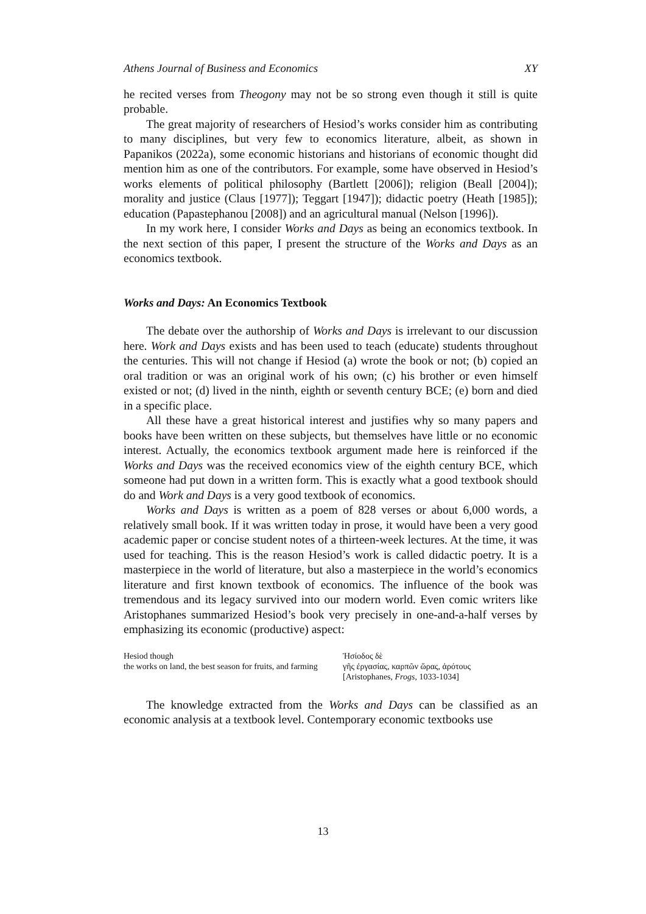Athens Journal of Business and Economics XY
he recited verses from Theogony may not be so strong even though it still is quite probable.
The great majority of researchers of Hesiod’s works consider him as contributing to many disciplines, but very few to economics literature, albeit, as shown in Papanikos (2022a), some economic historians and historians of economic thought did mention him as one of the contributors. For example, some have observed in Hesiod’s works elements of political philosophy (Bartlett [2006]); religion (Beall [2004]); morality and justice (Claus [1977]); Teggart [1947]); didactic poetry (Heath [1985]); education (Papastephanou [2008]) and an agricultural manual (Nelson [1996]).
In my work here, I consider Works and Days as being an economics textbook. In the next section of this paper, I present the structure of the Works and Days as an economics textbook.
Works and Days: An Economics Textbook
The debate over the authorship of Works and Days is irrelevant to our discussion here. Work and Days exists and has been used to teach (educate) students throughout the centuries. This will not change if Hesiod (a) wrote the book or not; (b) copied an oral tradition or was an original work of his own; (c) his brother or even himself existed or not; (d) lived in the ninth, eighth or seventh century BCE; (e) born and died in a specific place.
All these have a great historical interest and justifies why so many papers and books have been written on these subjects, but themselves have little or no economic interest. Actually, the economics textbook argument made here is reinforced if the Works and Days was the received economics view of the eighth century BCE, which someone had put down in a written form. This is exactly what a good textbook should do and Work and Days is a very good textbook of economics.
Works and Days is written as a poem of 828 verses or about 6,000 words, a relatively small book. If it was written today in prose, it would have been a very good academic paper or concise student notes of a thirteen-week lectures. At the time, it was used for teaching. This is the reason Hesiod’s work is called didactic poetry. It is a masterpiece in the world of literature, but also a masterpiece in the world’s economics literature and first known textbook of economics. The influence of the book was tremendous and its legacy survived into our modern world. Even comic writers like Aristophanes summarized Hesiod’s book very precisely in one-and-a-half verses by emphasizing its economic (productive) aspect:
Hesiod though
the works on land, the best season for fruits, and farming
Ἡσίοδος δὲ
γῆς ἐργασίας, καρπῶν ὥρας, ἀρότους
[Aristophanes, Frogs, 1033-1034]
The knowledge extracted from the Works and Days can be classified as an economic analysis at a textbook level. Contemporary economic textbooks use
13